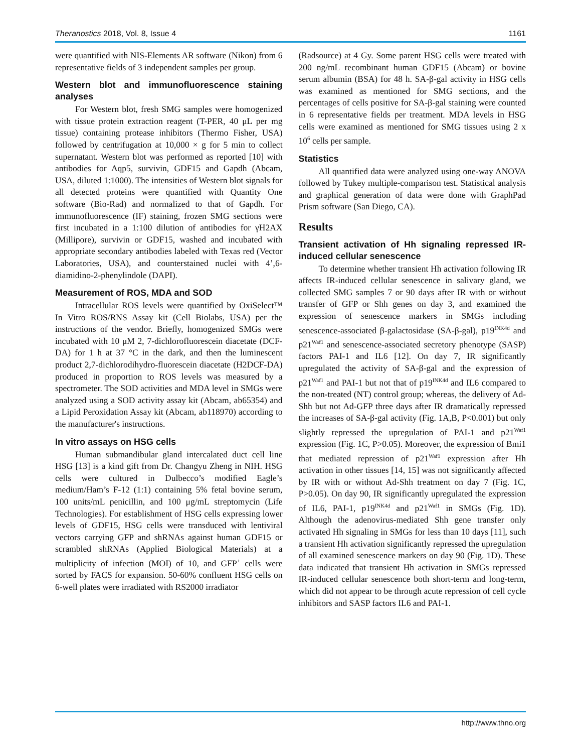Theranostics 2018, Vol. 8, Issue 4 1161
were quantified with NIS-Elements AR software (Nikon) from 6 representative fields of 3 independent samples per group.
Western blot and immunofluorescence staining analyses
For Western blot, fresh SMG samples were homogenized with tissue protein extraction reagent (T-PER, 40 μL per mg tissue) containing protease inhibitors (Thermo Fisher, USA) followed by centrifugation at 10,000 × g for 5 min to collect supernatant. Western blot was performed as reported [10] with antibodies for Aqp5, survivin, GDF15 and Gapdh (Abcam, USA, diluted 1:1000). The intensities of Western blot signals for all detected proteins were quantified with Quantity One software (Bio-Rad) and normalized to that of Gapdh. For immunofluorescence (IF) staining, frozen SMG sections were first incubated in a 1:100 dilution of antibodies for γH2AX (Millipore), survivin or GDF15, washed and incubated with appropriate secondary antibodies labeled with Texas red (Vector Laboratories, USA), and counterstained nuclei with 4’,6-diamidino-2-phenylindole (DAPI).
Measurement of ROS, MDA and SOD
Intracellular ROS levels were quantified by OxiSelect™ In Vitro ROS/RNS Assay kit (Cell Biolabs, USA) per the instructions of the vendor. Briefly, homogenized SMGs were incubated with 10 μM 2, 7-dichlorofluorescein diacetate (DCF-DA) for 1 h at 37 °C in the dark, and then the luminescent product 2,7-dichlorodihydro-fluorescein diacetate (H2DCF-DA) produced in proportion to ROS levels was measured by a spectrometer. The SOD activities and MDA level in SMGs were analyzed using a SOD activity assay kit (Abcam, ab65354) and a Lipid Peroxidation Assay kit (Abcam, ab118970) according to the manufacturer's instructions.
In vitro assays on HSG cells
Human submandibular gland intercalated duct cell line HSG [13] is a kind gift from Dr. Changyu Zheng in NIH. HSG cells were cultured in Dulbecco’s modified Eagle’s medium/Ham’s F-12 (1:1) containing 5% fetal bovine serum, 100 units/mL penicillin, and 100 μg/mL streptomycin (Life Technologies). For establishment of HSG cells expressing lower levels of GDF15, HSG cells were transduced with lentiviral vectors carrying GFP and shRNAs against human GDF15 or scrambled shRNAs (Applied Biological Materials) at a multiplicity of infection (MOI) of 10, and GFP<sup>+</sup> cells were sorted by FACS for expansion. 50-60% confluent HSG cells on 6-well plates were irradiated with RS2000 irradiator
(Radsource) at 4 Gy. Some parent HSG cells were treated with 200 ng/mL recombinant human GDF15 (Abcam) or bovine serum albumin (BSA) for 48 h. SA-β-gal activity in HSG cells was examined as mentioned for SMG sections, and the percentages of cells positive for SA-β-gal staining were counted in 6 representative fields per treatment. MDA levels in HSG cells were examined as mentioned for SMG tissues using 2 x 10<sup>6</sup> cells per sample.
Statistics
All quantified data were analyzed using one-way ANOVA followed by Tukey multiple-comparison test. Statistical analysis and graphical generation of data were done with GraphPad Prism software (San Diego, CA).
Results
Transient activation of Hh signaling repressed IR-induced cellular senescence
To determine whether transient Hh activation following IR affects IR-induced cellular senescence in salivary gland, we collected SMG samples 7 or 90 days after IR with or without transfer of GFP or Shh genes on day 3, and examined the expression of senescence markers in SMGs including senescence-associated β-galactosidase (SA-β-gal), p19<sup>INK4d</sup> and p21<sup>Waf1</sup> and senescence-associated secretory phenotype (SASP) factors PAI-1 and IL6 [12]. On day 7, IR significantly upregulated the activity of SA-β-gal and the expression of p21<sup>Waf1</sup> and PAI-1 but not that of p19<sup>INK4d</sup> and IL6 compared to the non-treated (NT) control group; whereas, the delivery of Ad-Shh but not Ad-GFP three days after IR dramatically repressed the increases of SA-β-gal activity (Fig. 1A,B, P<0.001) but only slightly repressed the upregulation of PAI-1 and p21<sup>Waf1</sup> expression (Fig. 1C, P>0.05). Moreover, the expression of Bmi1 that mediated repression of p21<sup>Waf1</sup> expression after Hh activation in other tissues [14, 15] was not significantly affected by IR with or without Ad-Shh treatment on day 7 (Fig. 1C, P>0.05). On day 90, IR significantly upregulated the expression of IL6, PAI-1, p19<sup>INK4d</sup> and p21<sup>Waf1</sup> in SMGs (Fig. 1D). Although the adenovirus-mediated Shh gene transfer only activated Hh signaling in SMGs for less than 10 days [11], such a transient Hh activation significantly repressed the upregulation of all examined senescence markers on day 90 (Fig. 1D). These data indicated that transient Hh activation in SMGs repressed IR-induced cellular senescence both short-term and long-term, which did not appear to be through acute repression of cell cycle inhibitors and SASP factors IL6 and PAI-1.
http://www.thno.org